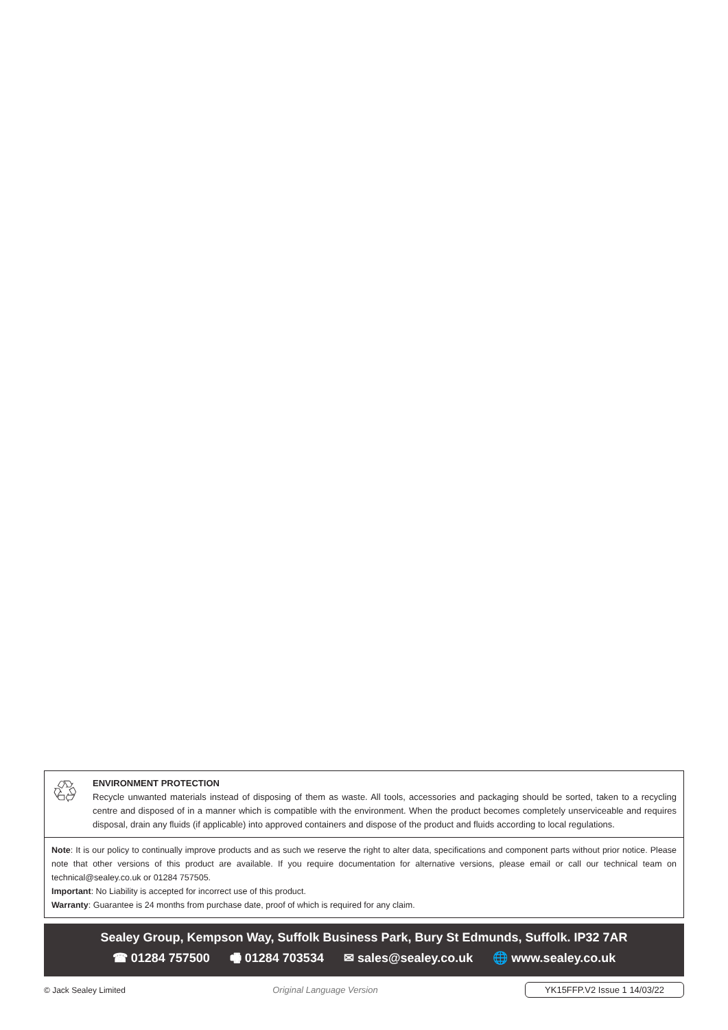♲
ENVIRONMENT PROTECTION
Recycle unwanted materials instead of disposing of them as waste. All tools, accessories and packaging should be sorted, taken to a recycling centre and disposed of in a manner which is compatible with the environment. When the product becomes completely unserviceable and requires disposal, drain any fluids (if applicable) into approved containers and dispose of the product and fluids according to local regulations.
Note: It is our policy to continually improve products and as such we reserve the right to alter data, specifications and component parts without prior notice. Please note that other versions of this product are available. If you require documentation for alternative versions, please email or call our technical team on technical@sealey.co.uk or 01284 757505.
Important: No Liability is accepted for incorrect use of this product.
Warranty: Guarantee is 24 months from purchase date, proof of which is required for any claim.
Sealey Group, Kempson Way, Suffolk Business Park, Bury St Edmunds, Suffolk. IP32 7AR
☎ 01284 757500 🖷 01284 703534 ✉ sales@sealey.co.uk 🌐 www.sealey.co.uk
© Jack Sealey Limited Original Language Version YK15FFP.V2 Issue 1 14/03/22